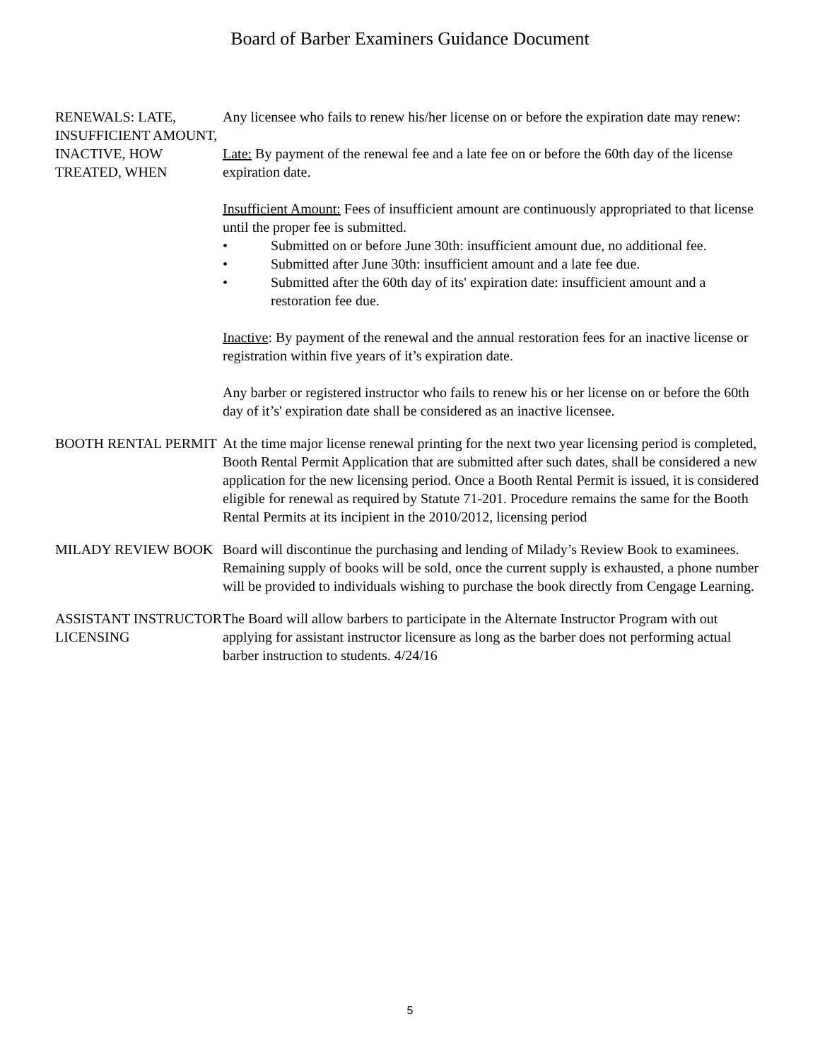Board of Barber Examiners Guidance Document
RENEWALS: LATE, INSUFFICIENT AMOUNT,
INACTIVE, HOW TREATED, WHEN
Any licensee who fails to renew his/her license on or before the expiration date may renew:
Late: By payment of the renewal fee and a late fee on or before the 60th day of the license expiration date.
Insufficient Amount: Fees of insufficient amount are continuously appropriated to that license until the proper fee is submitted.
• Submitted on or before June 30th: insufficient amount due, no additional fee.
• Submitted after June 30th: insufficient amount and a late fee due.
• Submitted after the 60th day of its' expiration date: insufficient amount and a restoration fee due.
Inactive: By payment of the renewal and the annual restoration fees for an inactive license or registration within five years of it’s expiration date.
Any barber or registered instructor who fails to renew his or her license on or before the 60th day of it’s' expiration date shall be considered as an inactive licensee.
BOOTH RENTAL PERMIT At the time major license renewal printing for the next two year licensing period is completed, Booth Rental Permit Application that are submitted after such dates, shall be considered a new application for the new licensing period. Once a Booth Rental Permit is issued, it is considered eligible for renewal as required by Statute 71-201. Procedure remains the same for the Booth Rental Permits at its incipient in the 2010/2012, licensing period
MILADY REVIEW BOOK Board will discontinue the purchasing and lending of Milady’s Review Book to examinees. Remaining supply of books will be sold, once the current supply is exhausted, a phone number will be provided to individuals wishing to purchase the book directly from Cengage Learning.
ASSISTANT INSTRUCTOR LICENSING
The Board will allow barbers to participate in the Alternate Instructor Program with out applying for assistant instructor licensure as long as the barber does not performing actual barber instruction to students. 4/24/16
5